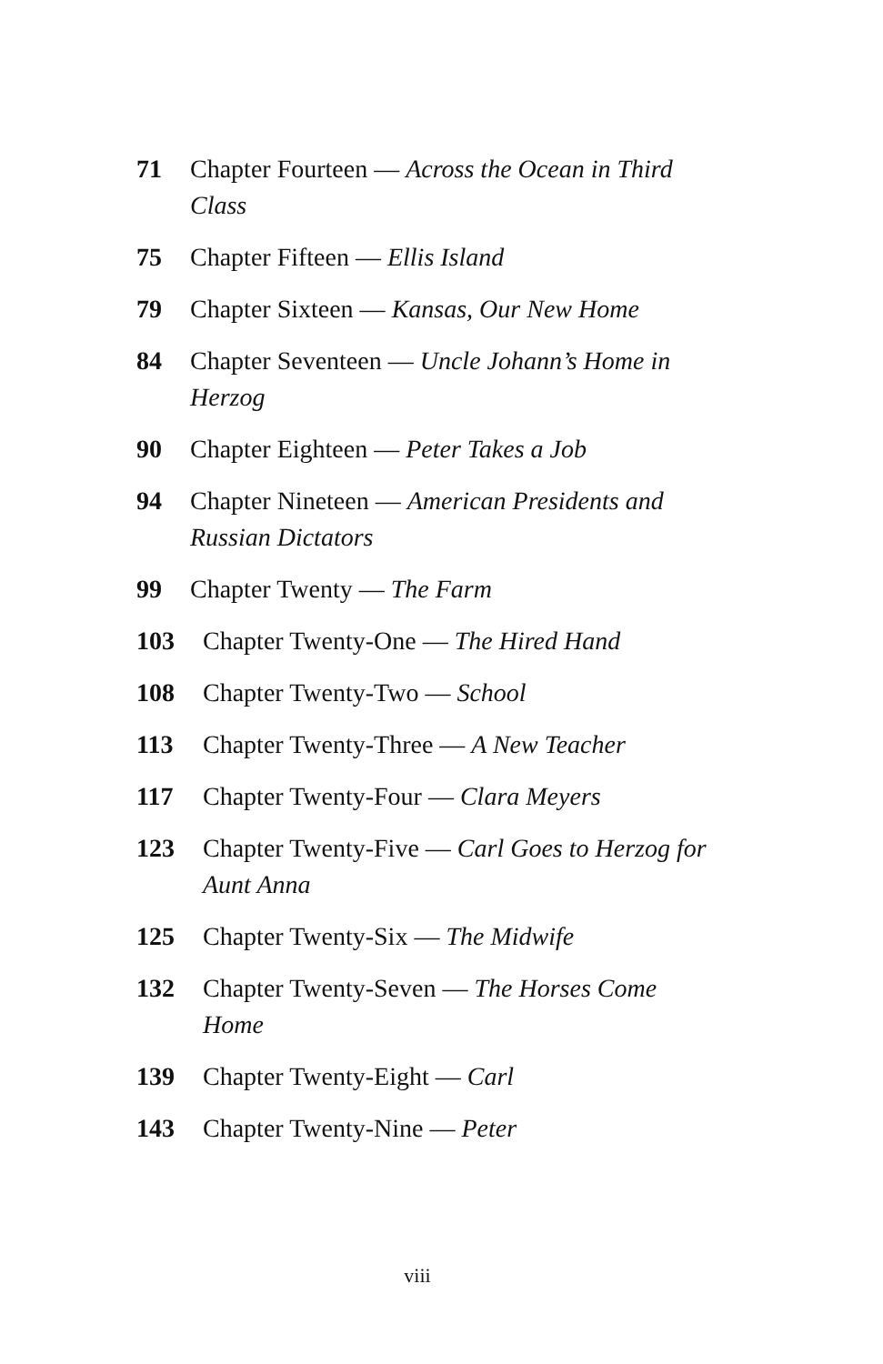71 Chapter Fourteen — Across the Ocean in Third Class
75 Chapter Fifteen — Ellis Island
79 Chapter Sixteen — Kansas, Our New Home
84 Chapter Seventeen — Uncle Johann’s Home in Herzog
90 Chapter Eighteen — Peter Takes a Job
94 Chapter Nineteen — American Presidents and Russian Dictators
99 Chapter Twenty — The Farm
103 Chapter Twenty-One — The Hired Hand
108 Chapter Twenty-Two — School
113 Chapter Twenty-Three — A New Teacher
117 Chapter Twenty-Four — Clara Meyers
123 Chapter Twenty-Five — Carl Goes to Herzog for Aunt Anna
125 Chapter Twenty-Six — The Midwife
132 Chapter Twenty-Seven — The Horses Come Home
139 Chapter Twenty-Eight — Carl
143 Chapter Twenty-Nine — Peter
viii